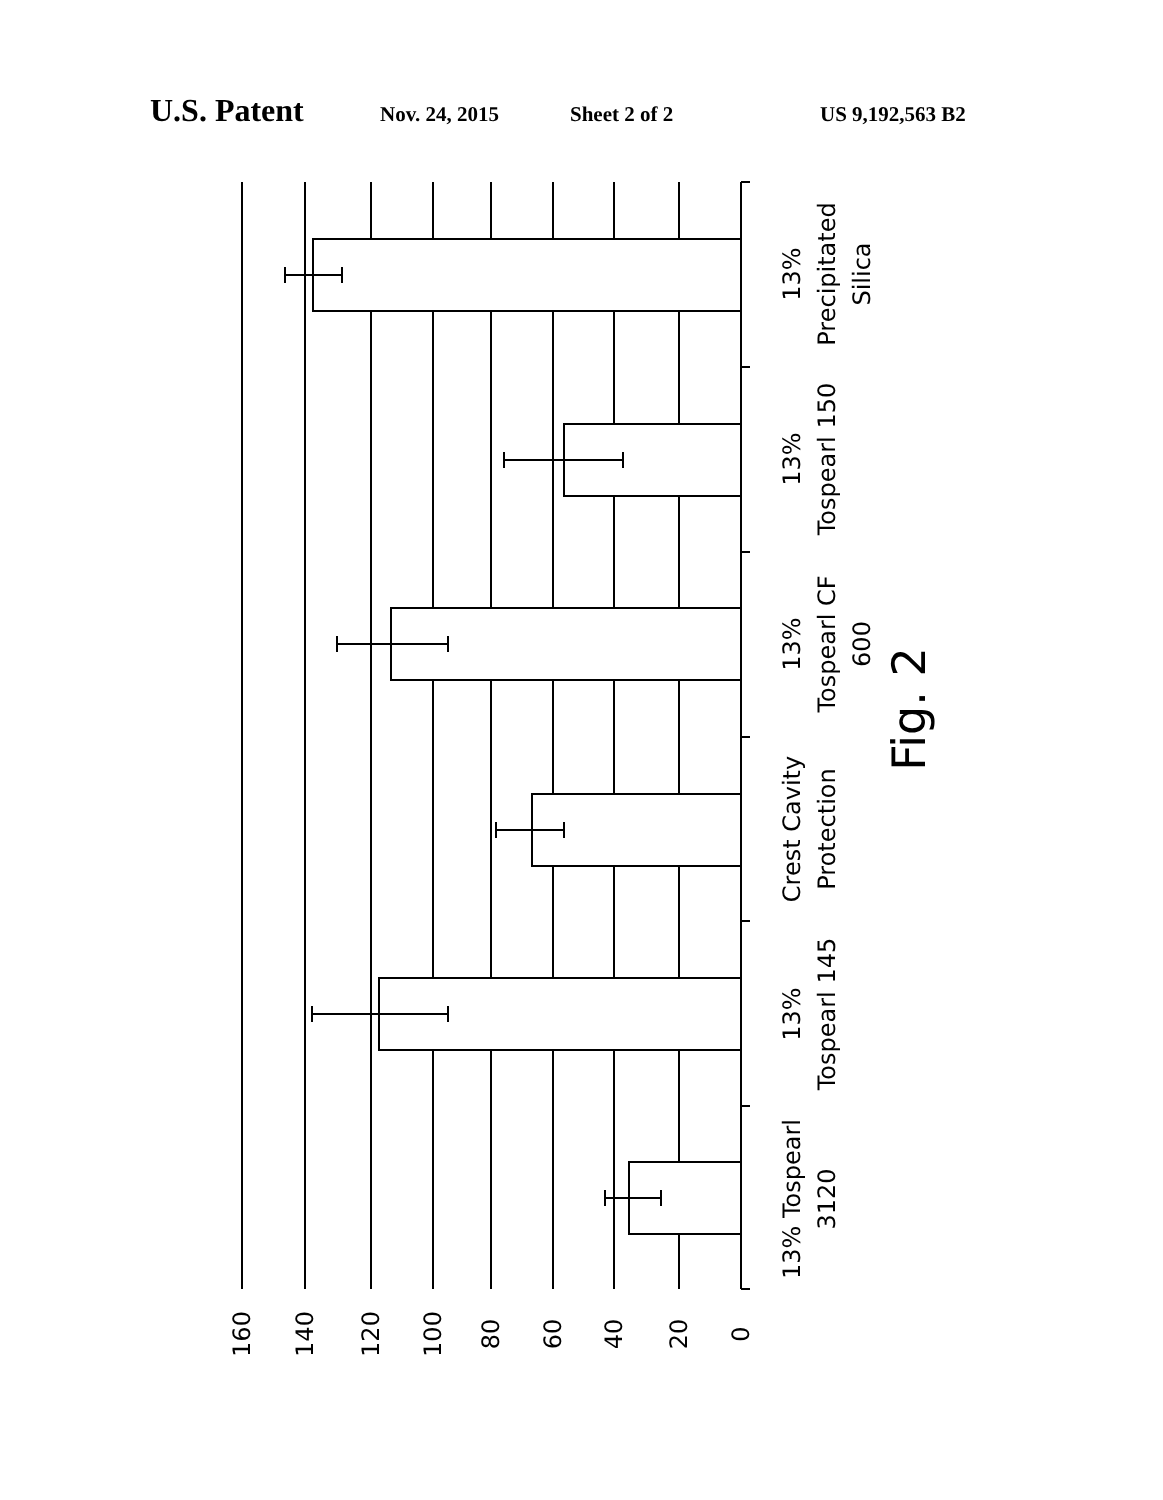U.S. Patent Nov. 24, 2015 Sheet 2 of 2 US 9,192,563 B2
160
140
120
100
80
60
40
20
0
13%
Precipitated
Silica
13%
Tospearl 150
13%
Tospearl CF
600
Crest Cavity
Protection
13%
Tospearl 145
13% Tospearl
3120
Fig. 2